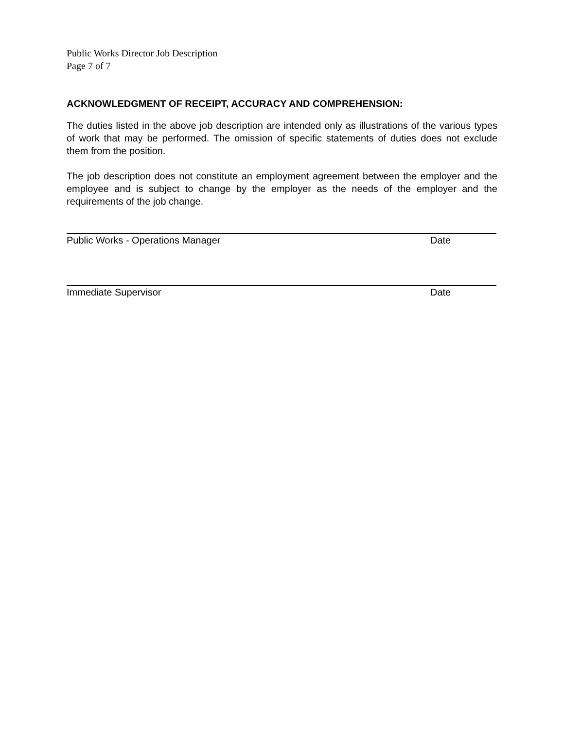Public Works Director Job Description
Page 7 of 7
ACKNOWLEDGMENT OF RECEIPT, ACCURACY AND COMPREHENSION:
The duties listed in the above job description are intended only as illustrations of the various types of work that may be performed. The omission of specific statements of duties does not exclude them from the position.
The job description does not constitute an employment agreement between the employer and the employee and is subject to change by the employer as the needs of the employer and the requirements of the job change.
Public Works - Operations Manager Date
Immediate Supervisor Date